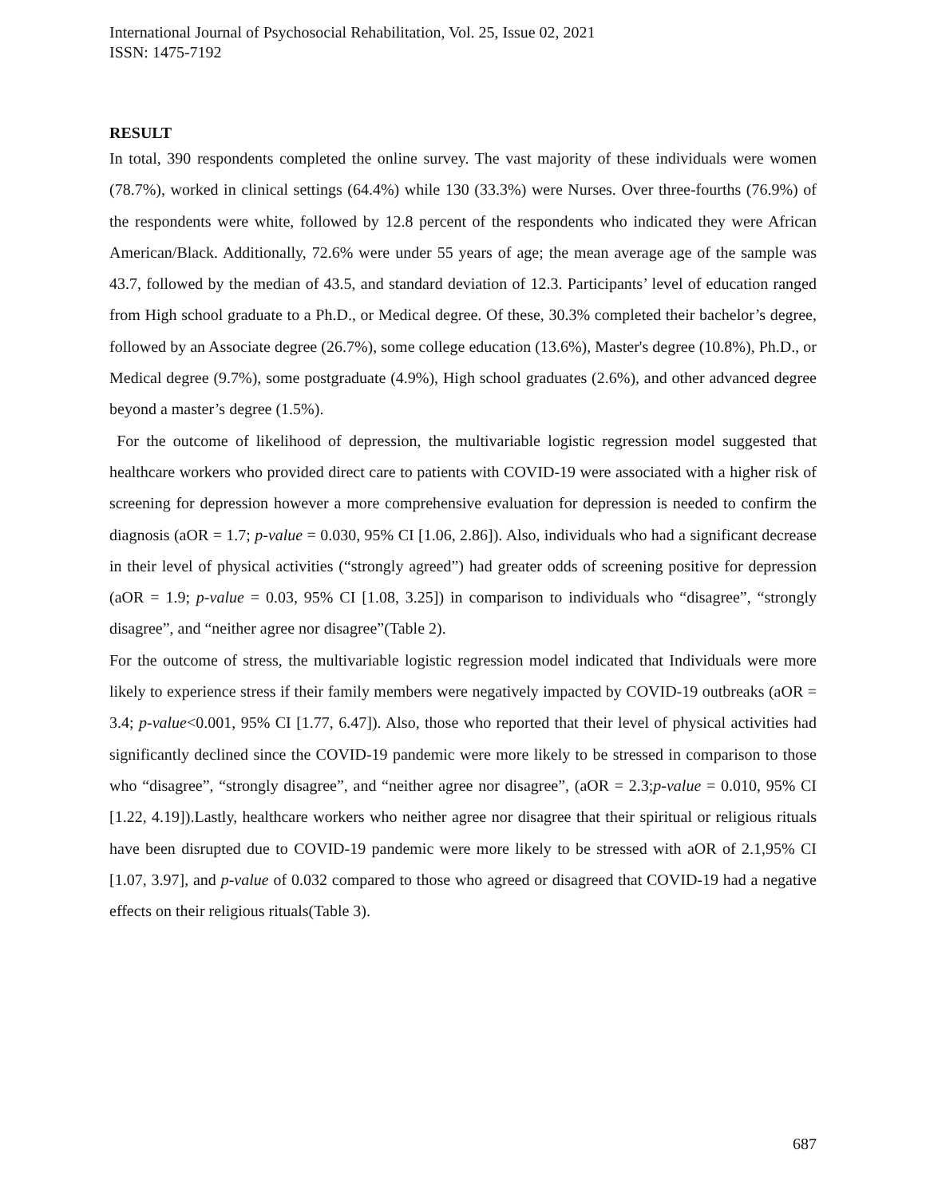International Journal of Psychosocial Rehabilitation, Vol. 25, Issue 02, 2021
ISSN: 1475-7192
RESULT
In total, 390 respondents completed the online survey. The vast majority of these individuals were women (78.7%), worked in clinical settings (64.4%) while 130 (33.3%) were Nurses. Over three-fourths (76.9%) of the respondents were white, followed by 12.8 percent of the respondents who indicated they were African American/Black. Additionally, 72.6% were under 55 years of age; the mean average age of the sample was 43.7, followed by the median of 43.5, and standard deviation of 12.3. Participants’ level of education ranged from High school graduate to a Ph.D., or Medical degree. Of these, 30.3% completed their bachelor’s degree, followed by an Associate degree (26.7%), some college education (13.6%), Master's degree (10.8%), Ph.D., or Medical degree (9.7%), some postgraduate (4.9%), High school graduates (2.6%), and other advanced degree beyond a master’s degree (1.5%).
For the outcome of likelihood of depression, the multivariable logistic regression model suggested that healthcare workers who provided direct care to patients with COVID-19 were associated with a higher risk of screening for depression however a more comprehensive evaluation for depression is needed to confirm the diagnosis (aOR = 1.7; p-value = 0.030, 95% CI [1.06, 2.86]). Also, individuals who had a significant decrease in their level of physical activities (“strongly agreed”) had greater odds of screening positive for depression (aOR = 1.9; p-value = 0.03, 95% CI [1.08, 3.25]) in comparison to individuals who “disagree”, “strongly disagree”, and “neither agree nor disagree”(Table 2).
For the outcome of stress, the multivariable logistic regression model indicated that Individuals were more likely to experience stress if their family members were negatively impacted by COVID-19 outbreaks (aOR = 3.4; p-value<0.001, 95% CI [1.77, 6.47]). Also, those who reported that their level of physical activities had significantly declined since the COVID-19 pandemic were more likely to be stressed in comparison to those who “disagree”, “strongly disagree”, and “neither agree nor disagree”, (aOR = 2.3;p-value = 0.010, 95% CI [1.22, 4.19]).Lastly, healthcare workers who neither agree nor disagree that their spiritual or religious rituals have been disrupted due to COVID-19 pandemic were more likely to be stressed with aOR of 2.1,95% CI [1.07, 3.97], and p-value of 0.032 compared to those who agreed or disagreed that COVID-19 had a negative effects on their religious rituals(Table 3).
687